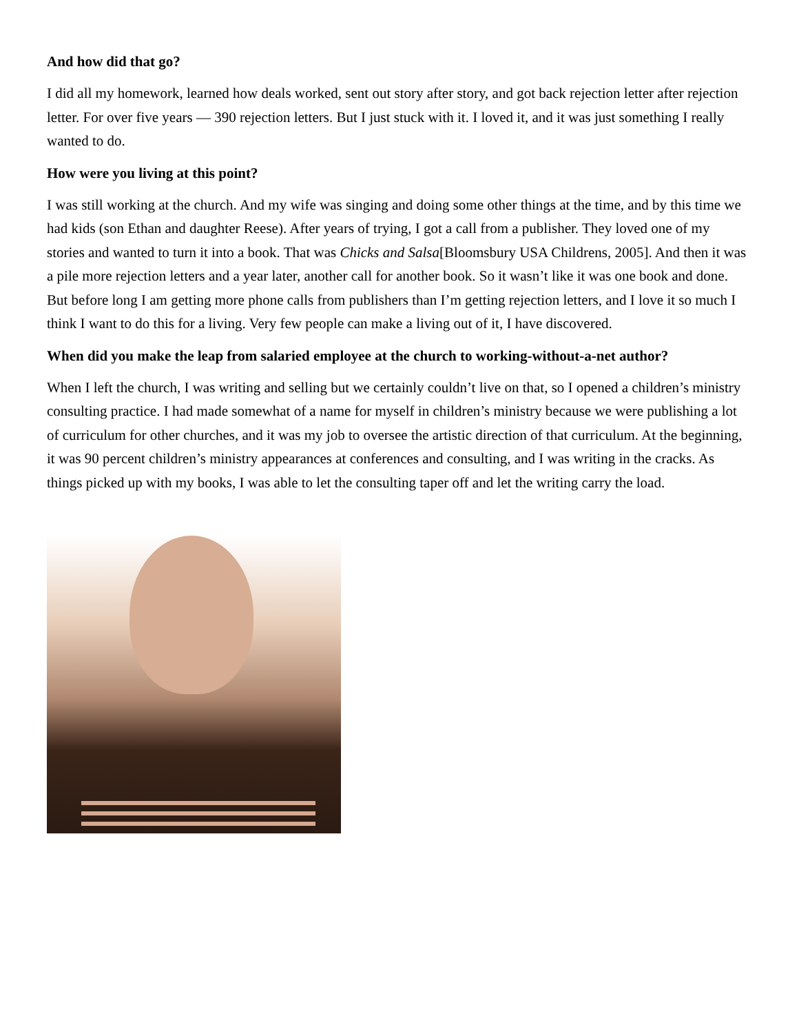And how did that go?
I did all my homework, learned how deals worked, sent out story after story, and got back rejection letter after rejection letter. For over five years — 390 rejection letters. But I just stuck with it. I loved it, and it was just something I really wanted to do.
How were you living at this point?
I was still working at the church. And my wife was singing and doing some other things at the time, and by this time we had kids (son Ethan and daughter Reese). After years of trying, I got a call from a publisher. They loved one of my stories and wanted to turn it into a book. That was Chicks and Salsa[Bloomsbury USA Childrens, 2005]. And then it was a pile more rejection letters and a year later, another call for another book. So it wasn’t like it was one book and done. But before long I am getting more phone calls from publishers than I’m getting rejection letters, and I love it so much I think I want to do this for a living. Very few people can make a living out of it, I have discovered.
When did you make the leap from salaried employee at the church to working-without-a-net author?
When I left the church, I was writing and selling but we certainly couldn’t live on that, so I opened a children’s ministry consulting practice. I had made somewhat of a name for myself in children’s ministry because we were publishing a lot of curriculum for other churches, and it was my job to oversee the artistic direction of that curriculum. At the beginning, it was 90 percent children’s ministry appearances at conferences and consulting, and I was writing in the cracks. As things picked up with my books, I was able to let the consulting taper off and let the writing carry the load.